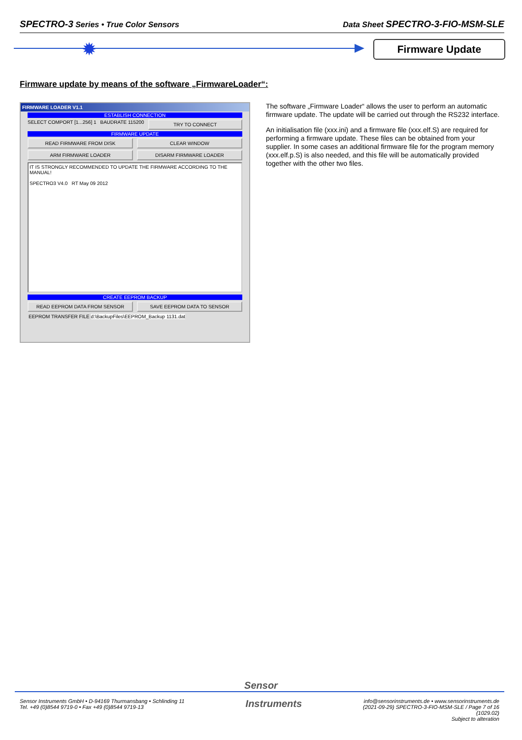SPECTRO-3 Series • True Color Sensors Data Sheet SPECTRO-3-FIO-MSM-SLE
✹ Firmware Update
Firmware update by means of the software „FirmwareLoader“:
FIRMWARE LOADER V1.1
ESTABLISH CONNECTION
SELECT COMPORT [1...256] 1 BAUDRATE 115200
TRY TO CONNECT
FIRMWARE UPDATE
READ FIRMWARE FROM DISK CLEAR WINDOW
ARM FIRMWARE LOADER DISARM FIRMWARE LOADER
IT IS STRONGLY RECOMMENDED TO UPDATE THE FIRMWARE ACCORDING TO THE MANUAL!
SPECTRO3 V4.0 RT May 09 2012
CREATE EEPROM BACKUP
READ EEPROM DATA FROM SENSOR SAVE EEPROM DATA TO SENSOR
EEPROM TRANSFER FILE d:\BackupFiles\EEPROM_Backup 1131.dat
The software „Firmware Loader“ allows the user to perform an automatic firmware update. The update will be carried out through the RS232 interface.
An initialisation file (xxx.ini) and a firmware file (xxx.elf.S) are required for performing a firmware update. These files can be obtained from your supplier. In some cases an additional firmware file for the program memory (xxx.elf.p.S) is also needed, and this file will be automatically provided together with the other two files.
Sensor
Sensor Instruments GmbH • D-94169 Thurmansbang • Schlinding 11
Tel. +49 (0)8544 9719-0 • Fax +49 (0)8544 9719-13
Instruments
info@sensorinstruments.de • www.sensorinstruments.de
(2021-09-29) SPECTRO-3-FIO-MSM-SLE / Page 7 of 16
(1029.02)
Subject to alteration